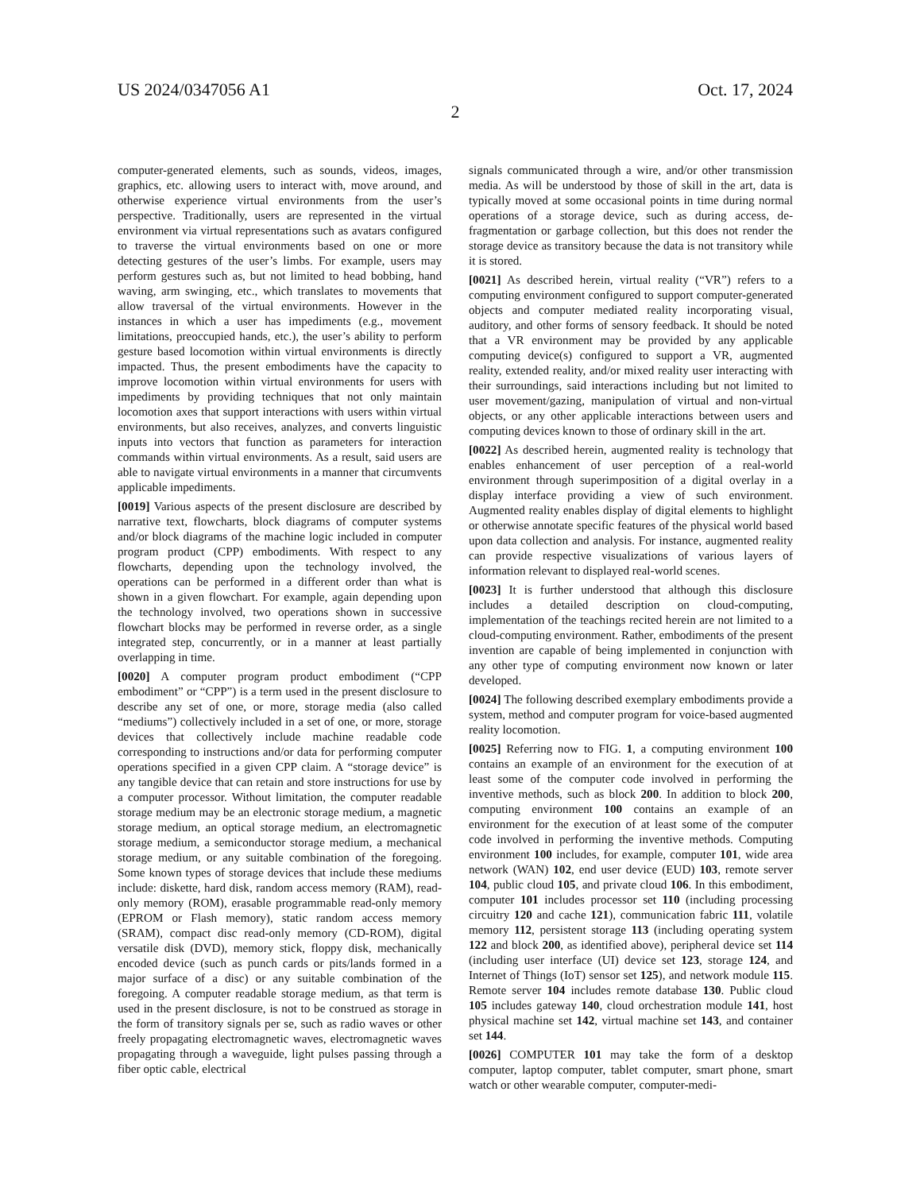US 2024/0347056 A1 Oct. 17, 2024
2
computer-generated elements, such as sounds, videos, images, graphics, etc. allowing users to interact with, move around, and otherwise experience virtual environments from the user’s perspective. Traditionally, users are represented in the virtual environment via virtual representations such as avatars configured to traverse the virtual environments based on one or more detecting gestures of the user’s limbs. For example, users may perform gestures such as, but not limited to head bobbing, hand waving, arm swinging, etc., which translates to movements that allow traversal of the virtual environments. However in the instances in which a user has impediments (e.g., movement limitations, preoccupied hands, etc.), the user’s ability to perform gesture based locomotion within virtual environments is directly impacted. Thus, the present embodiments have the capacity to improve locomotion within virtual environments for users with impediments by providing techniques that not only maintain locomotion axes that support interactions with users within virtual environments, but also receives, analyzes, and converts linguistic inputs into vectors that function as parameters for interaction commands within virtual environments. As a result, said users are able to navigate virtual environments in a manner that circumvents applicable impediments.
[0019] Various aspects of the present disclosure are described by narrative text, flowcharts, block diagrams of computer systems and/or block diagrams of the machine logic included in computer program product (CPP) embodiments. With respect to any flowcharts, depending upon the technology involved, the operations can be performed in a different order than what is shown in a given flowchart. For example, again depending upon the technology involved, two operations shown in successive flowchart blocks may be performed in reverse order, as a single integrated step, concurrently, or in a manner at least partially overlapping in time.
[0020] A computer program product embodiment (“CPP embodiment” or “CPP”) is a term used in the present disclosure to describe any set of one, or more, storage media (also called “mediums”) collectively included in a set of one, or more, storage devices that collectively include machine readable code corresponding to instructions and/or data for performing computer operations specified in a given CPP claim. A “storage device” is any tangible device that can retain and store instructions for use by a computer processor. Without limitation, the computer readable storage medium may be an electronic storage medium, a magnetic storage medium, an optical storage medium, an electromagnetic storage medium, a semiconductor storage medium, a mechanical storage medium, or any suitable combination of the foregoing. Some known types of storage devices that include these mediums include: diskette, hard disk, random access memory (RAM), read-only memory (ROM), erasable programmable read-only memory (EPROM or Flash memory), static random access memory (SRAM), compact disc read-only memory (CD-ROM), digital versatile disk (DVD), memory stick, floppy disk, mechanically encoded device (such as punch cards or pits/lands formed in a major surface of a disc) or any suitable combination of the foregoing. A computer readable storage medium, as that term is used in the present disclosure, is not to be construed as storage in the form of transitory signals per se, such as radio waves or other freely propagating electromagnetic waves, electromagnetic waves propagating through a waveguide, light pulses passing through a fiber optic cable, electrical
signals communicated through a wire, and/or other transmission media. As will be understood by those of skill in the art, data is typically moved at some occasional points in time during normal operations of a storage device, such as during access, de-fragmentation or garbage collection, but this does not render the storage device as transitory because the data is not transitory while it is stored.
[0021] As described herein, virtual reality (“VR”) refers to a computing environment configured to support computer-generated objects and computer mediated reality incorporating visual, auditory, and other forms of sensory feedback. It should be noted that a VR environment may be provided by any applicable computing device(s) configured to support a VR, augmented reality, extended reality, and/or mixed reality user interacting with their surroundings, said interactions including but not limited to user movement/gazing, manipulation of virtual and non-virtual objects, or any other applicable interactions between users and computing devices known to those of ordinary skill in the art.
[0022] As described herein, augmented reality is technology that enables enhancement of user perception of a real-world environment through superimposition of a digital overlay in a display interface providing a view of such environment. Augmented reality enables display of digital elements to highlight or otherwise annotate specific features of the physical world based upon data collection and analysis. For instance, augmented reality can provide respective visualizations of various layers of information relevant to displayed real-world scenes.
[0023] It is further understood that although this disclosure includes a detailed description on cloud-computing, implementation of the teachings recited herein are not limited to a cloud-computing environment. Rather, embodiments of the present invention are capable of being implemented in conjunction with any other type of computing environment now known or later developed.
[0024] The following described exemplary embodiments provide a system, method and computer program for voice-based augmented reality locomotion.
[0025] Referring now to FIG. 1, a computing environment 100 contains an example of an environment for the execution of at least some of the computer code involved in performing the inventive methods, such as block 200. In addition to block 200, computing environment 100 contains an example of an environment for the execution of at least some of the computer code involved in performing the inventive methods. Computing environment 100 includes, for example, computer 101, wide area network (WAN) 102, end user device (EUD) 103, remote server 104, public cloud 105, and private cloud 106. In this embodiment, computer 101 includes processor set 110 (including processing circuitry 120 and cache 121), communication fabric 111, volatile memory 112, persistent storage 113 (including operating system 122 and block 200, as identified above), peripheral device set 114 (including user interface (UI) device set 123, storage 124, and Internet of Things (IoT) sensor set 125), and network module 115. Remote server 104 includes remote database 130. Public cloud 105 includes gateway 140, cloud orchestration module 141, host physical machine set 142, virtual machine set 143, and container set 144.
[0026] COMPUTER 101 may take the form of a desktop computer, laptop computer, tablet computer, smart phone, smart watch or other wearable computer, computer-medi-